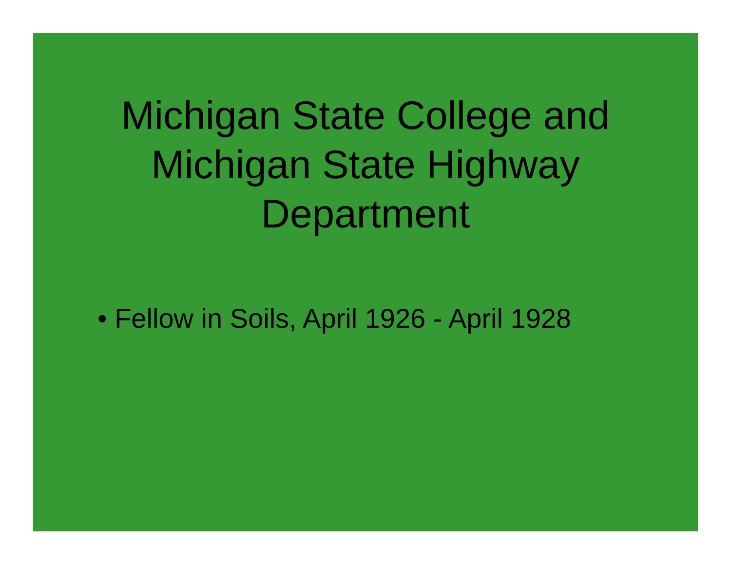Michigan State College and Michigan State Highway Department
• Fellow in Soils, April 1926 - April 1928